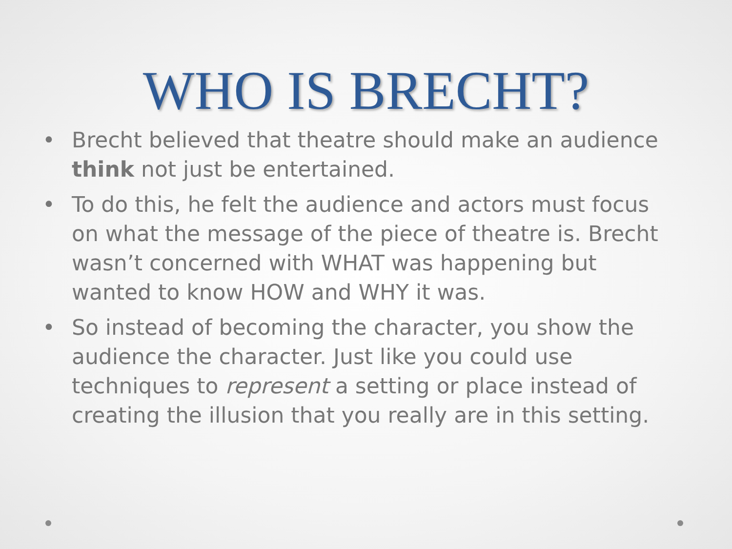WHO IS BRECHT?
• Brecht believed that theatre should make an audience think not just be entertained.
• To do this, he felt the audience and actors must focus on what the message of the piece of theatre is. Brecht wasn’t concerned with WHAT was happening but wanted to know HOW and WHY it was.
• So instead of becoming the character, you show the audience the character. Just like you could use techniques to represent a setting or place instead of creating the illusion that you really are in this setting.